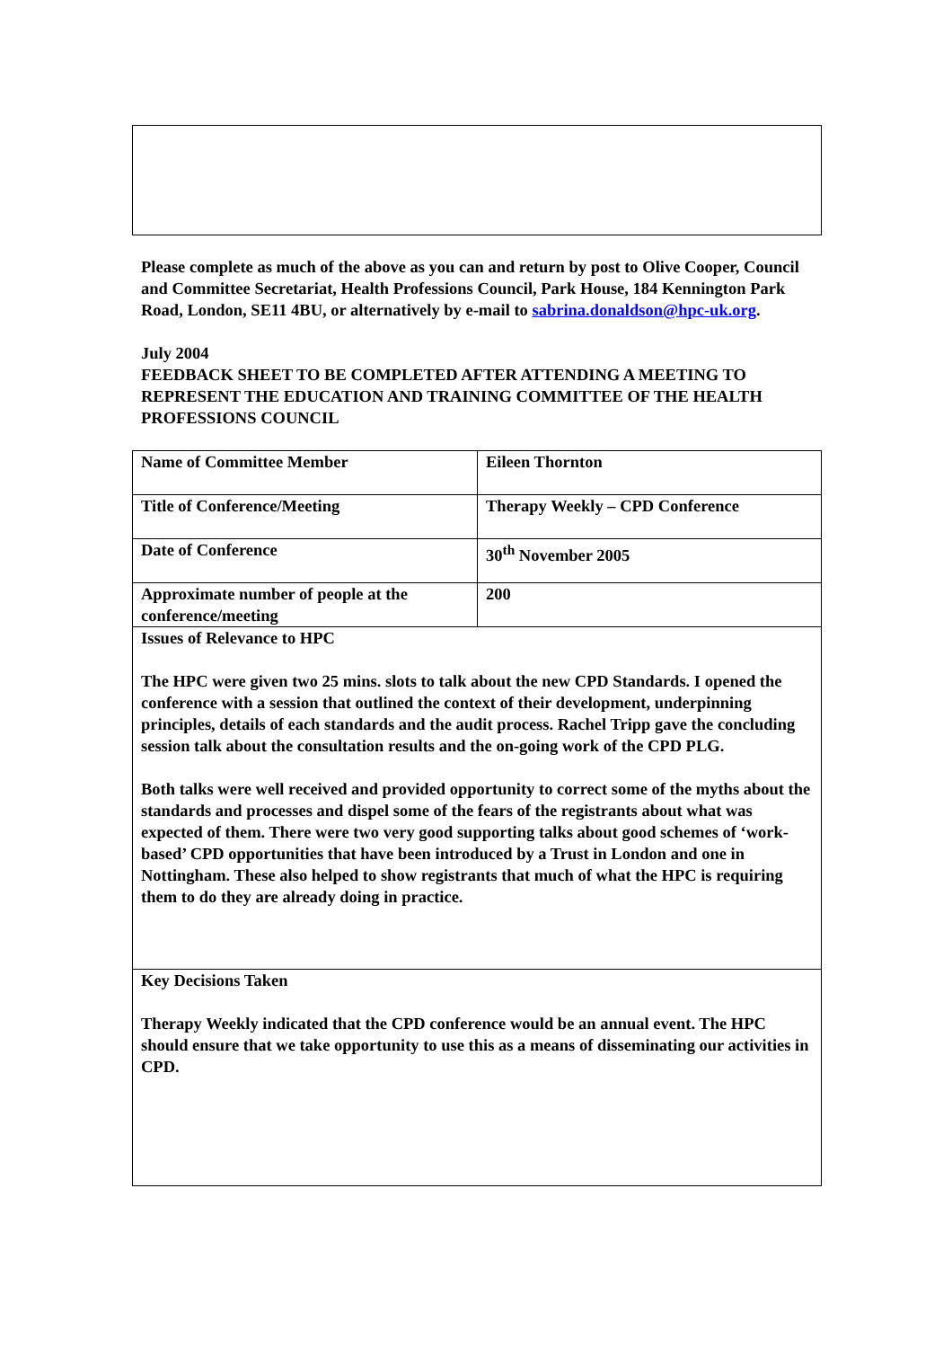Please complete as much of the above as you can and return by post to Olive Cooper, Council and Committee Secretariat, Health Professions Council, Park House, 184 Kennington Park Road, London, SE11 4BU, or alternatively by e-mail to sabrina.donaldson@hpc-uk.org.
July 2004
FEEDBACK SHEET TO BE COMPLETED AFTER ATTENDING A MEETING TO REPRESENT THE EDUCATION AND TRAINING COMMITTEE OF THE HEALTH PROFESSIONS COUNCIL
| Name of Committee Member | Eileen Thornton |
| Title of Conference/Meeting | Therapy Weekly – CPD Conference |
| Date of Conference | 30<sup>th</sup> November 2005 |
| Approximate number of people at the conference/meeting | 200 |
| Issues of Relevance to HPC The HPC were given two 25 mins. slots to talk about the new CPD Standards. I opened the conference with a session that outlined the context of their development, underpinning principles, details of each standards and the audit process. Rachel Tripp gave the concluding session talk about the consultation results and the on-going work of the CPD PLG. Both talks were well received and provided opportunity to correct some of the myths about the standards and processes and dispel some of the fears of the registrants about what was expected of them. There were two very good supporting talks about good schemes of ‘work-based’ CPD opportunities that have been introduced by a Trust in London and one in Nottingham. These also helped to show registrants that much of what the HPC is requiring them to do they are already doing in practice. | |
| Key Decisions Taken Therapy Weekly indicated that the CPD conference would be an annual event. The HPC should ensure that we take opportunity to use this as a means of disseminating our activities in CPD. | |